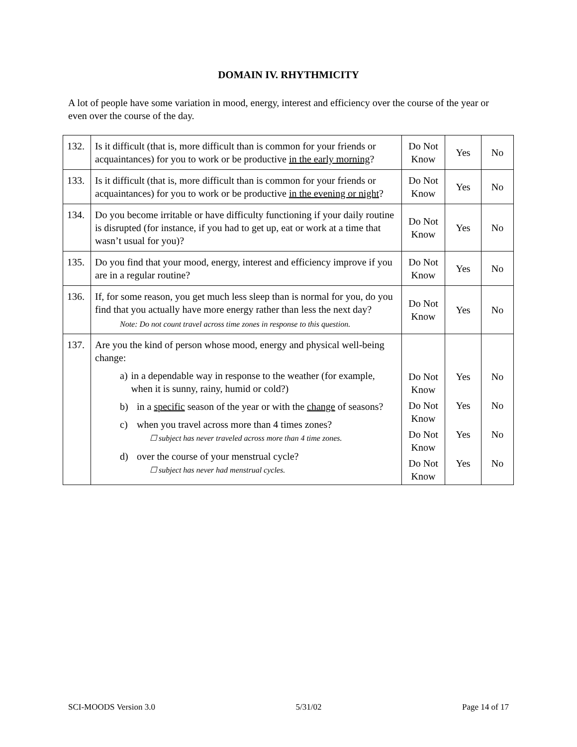DOMAIN IV. RHYTHMICITY
A lot of people have some variation in mood, energy, interest and efficiency over the course of the year or even over the course of the day.
| 132. | Is it difficult (that is, more difficult than is common for your friends or acquaintances) for you to work or be productive in the early morning ? | Do Not Know | Yes | No |
| 133. | Is it difficult (that is, more difficult than is common for your friends or acquaintances) for you to work or be productive in the evening or night ? | Do Not Know | Yes | No |
| 134. | Do you become irritable or have difficulty functioning if your daily routine is disrupted (for instance, if you had to get up, eat or work at a time that wasn’t usual for you)? | Do Not Know | Yes | No |
| 135. | Do you find that your mood, energy, interest and efficiency improve if you are in a regular routine? | Do Not Know | Yes | No |
| 136. | If, for some reason, you get much less sleep than is normal for you, do you find that you actually have more energy rather than less the next day? Note: Do not count travel across time zones in response to this question. | Do Not Know | Yes | No |
| 137. | Are you the kind of person whose mood, energy and physical well-being change: a) in a dependable way in response to the weather (for example, when it is sunny, rainy, humid or cold?) b) in a specific season of the year or with the change of seasons? c) when you travel across more than 4 times zones? ☐ subject has never traveled across more than 4 time zones. d) over the course of your menstrual cycle? ☐ subject has never had menstrual cycles. | Do Not Know Do Not Know Do Not Know Do Not Know | Yes Yes Yes Yes | No No No No |
SCI-MOODS Version 3.0 5/31/02 Page 14 of 17